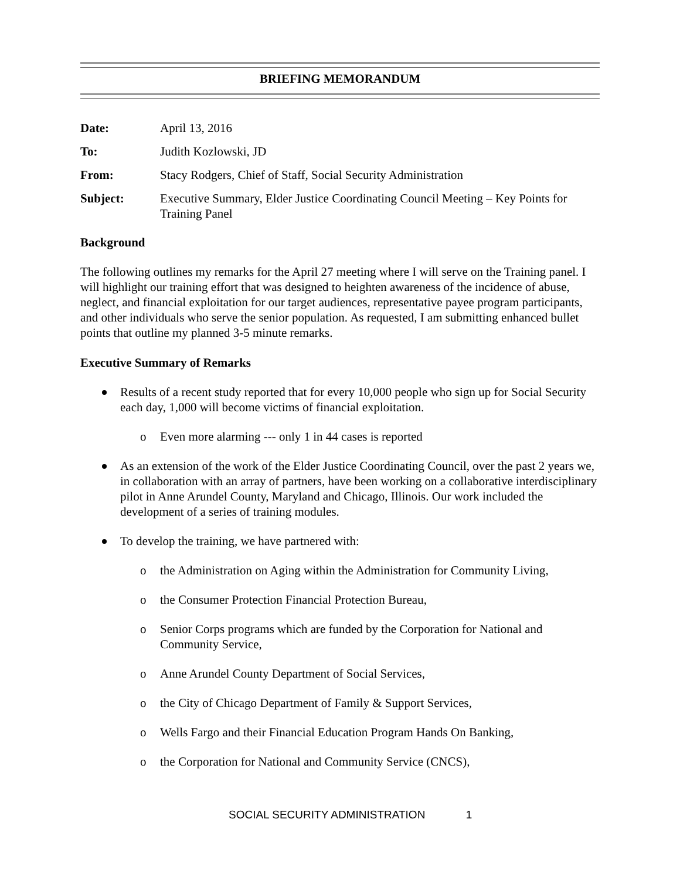BRIEFING MEMORANDUM
| Date: | April 13, 2016 |
| To: | Judith Kozlowski, JD |
| From: | Stacy Rodgers, Chief of Staff, Social Security Administration |
| Subject: | Executive Summary, Elder Justice Coordinating Council Meeting – Key Points for Training Panel |
Background
The following outlines my remarks for the April 27 meeting where I will serve on the Training panel. I will highlight our training effort that was designed to heighten awareness of the incidence of abuse, neglect, and financial exploitation for our target audiences, representative payee program participants, and other individuals who serve the senior population. As requested, I am submitting enhanced bullet points that outline my planned 3-5 minute remarks.
Executive Summary of Remarks
Results of a recent study reported that for every 10,000 people who sign up for Social Security each day, 1,000 will become victims of financial exploitation.
o Even more alarming --- only 1 in 44 cases is reported
As an extension of the work of the Elder Justice Coordinating Council, over the past 2 years we, in collaboration with an array of partners, have been working on a collaborative interdisciplinary pilot in Anne Arundel County, Maryland and Chicago, Illinois. Our work included the development of a series of training modules.
To develop the training, we have partnered with:
o the Administration on Aging within the Administration for Community Living,
o the Consumer Protection Financial Protection Bureau,
o Senior Corps programs which are funded by the Corporation for National and Community Service,
o Anne Arundel County Department of Social Services,
o the City of Chicago Department of Family & Support Services,
o Wells Fargo and their Financial Education Program Hands On Banking,
o the Corporation for National and Community Service (CNCS),
SOCIAL SECURITY ADMINISTRATION 1